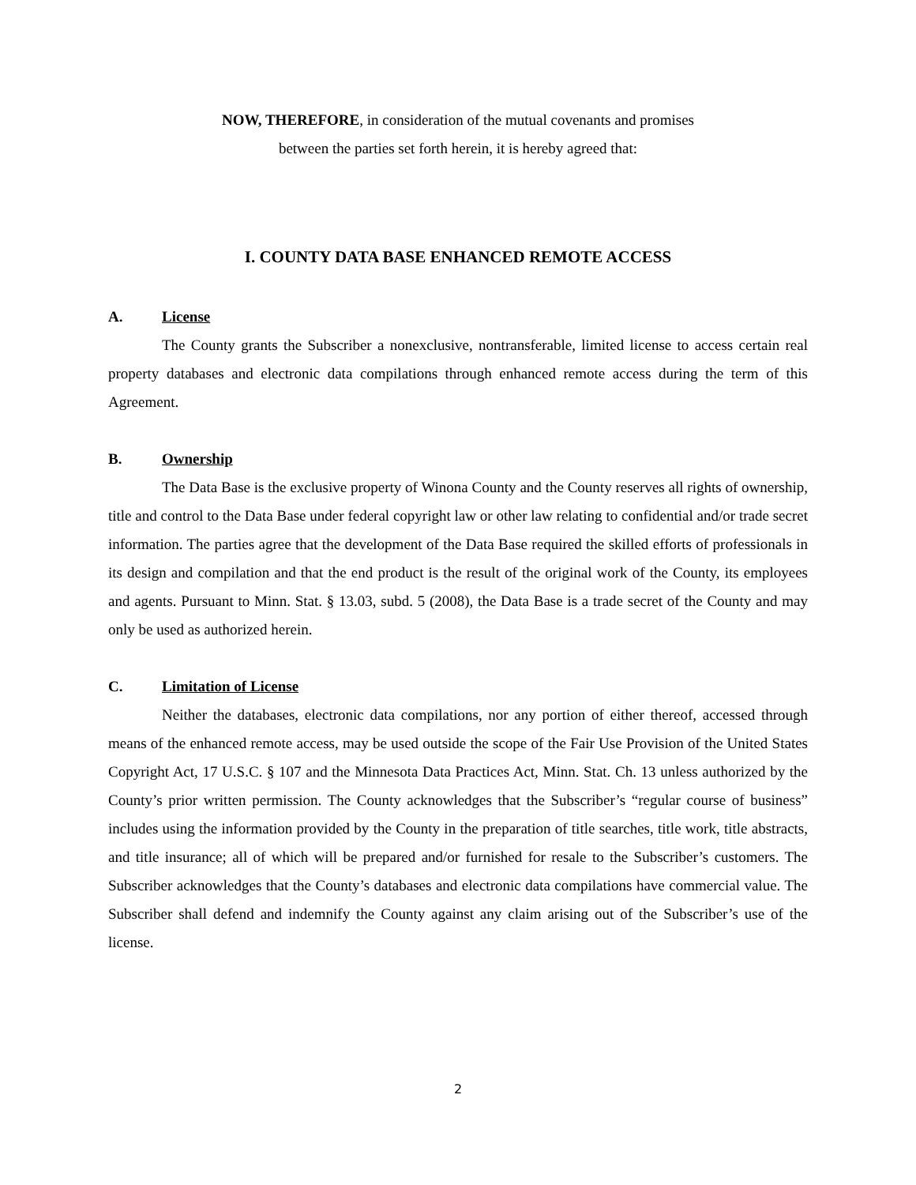NOW, THEREFORE, in consideration of the mutual covenants and promises
between the parties set forth herein, it is hereby agreed that:
I. COUNTY DATA BASE ENHANCED REMOTE ACCESS
A. License
The County grants the Subscriber a nonexclusive, nontransferable, limited license to access certain real property databases and electronic data compilations through enhanced remote access during the term of this Agreement.
B. Ownership
The Data Base is the exclusive property of Winona County and the County reserves all rights of ownership, title and control to the Data Base under federal copyright law or other law relating to confidential and/or trade secret information. The parties agree that the development of the Data Base required the skilled efforts of professionals in its design and compilation and that the end product is the result of the original work of the County, its employees and agents. Pursuant to Minn. Stat. § 13.03, subd. 5 (2008), the Data Base is a trade secret of the County and may only be used as authorized herein.
C. Limitation of License
Neither the databases, electronic data compilations, nor any portion of either thereof, accessed through means of the enhanced remote access, may be used outside the scope of the Fair Use Provision of the United States Copyright Act, 17 U.S.C. § 107 and the Minnesota Data Practices Act, Minn. Stat. Ch. 13 unless authorized by the County’s prior written permission. The County acknowledges that the Subscriber’s “regular course of business” includes using the information provided by the County in the preparation of title searches, title work, title abstracts, and title insurance; all of which will be prepared and/or furnished for resale to the Subscriber’s customers. The Subscriber acknowledges that the County’s databases and electronic data compilations have commercial value. The Subscriber shall defend and indemnify the County against any claim arising out of the Subscriber’s use of the license.
2